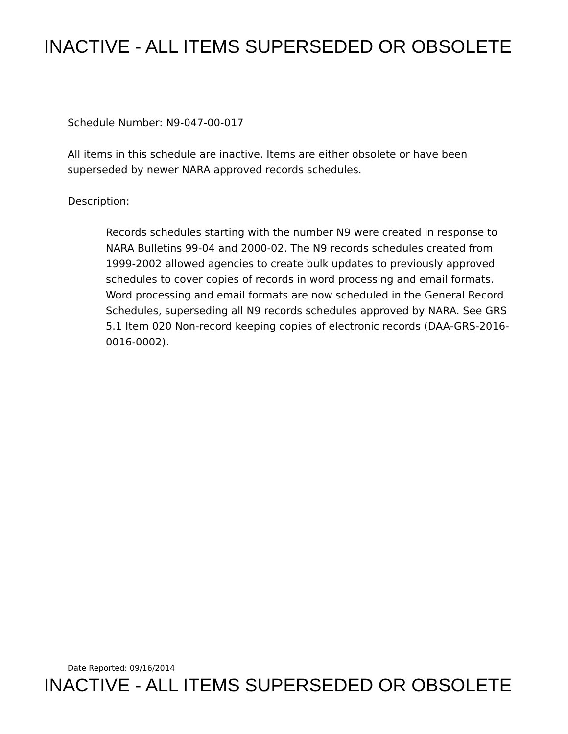INACTIVE - ALL ITEMS SUPERSEDED OR OBSOLETE
Schedule Number: N9-047-00-017
All items in this schedule are inactive. Items are either obsolete or have been
superseded by newer NARA approved records schedules.
Description:
Records schedules starting with the number N9 were created in response to NARA Bulletins 99-04 and 2000-02. The N9 records schedules created from 1999-2002 allowed agencies to create bulk updates to previously approved schedules to cover copies of records in word processing and email formats. Word processing and email formats are now scheduled in the General Record Schedules, superseding all N9 records schedules approved by NARA. See GRS 5.1 Item 020 Non-record keeping copies of electronic records (DAA-GRS-2016-0016-0002).
Date Reported: 09/16/2014
INACTIVE - ALL ITEMS SUPERSEDED OR OBSOLETE